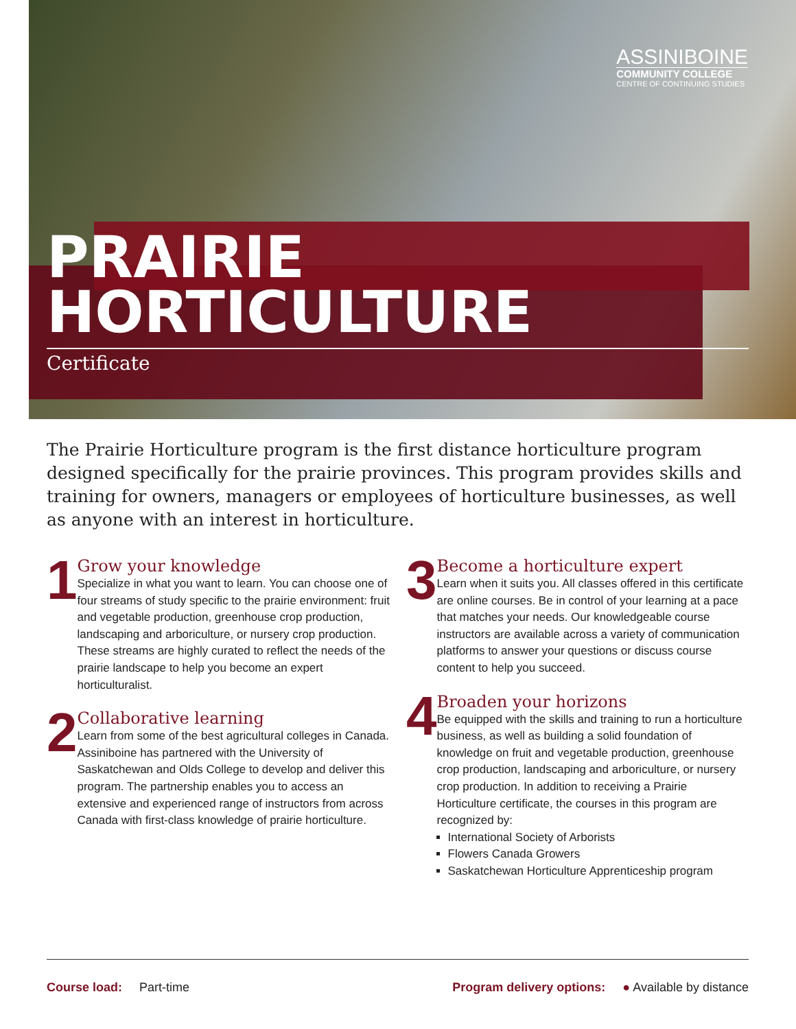ASSINIBOINE
COMMUNITY COLLEGE
CENTRE OF CONTINUING STUDIES
PRAIRIE
HORTICULTURE
Certificate
The Prairie Horticulture program is the first distance horticulture program designed specifically for the prairie provinces. This program provides skills and training for owners, managers or employees of horticulture businesses, as well as anyone with an interest in horticulture.
1
Grow your knowledge
Specialize in what you want to learn. You can choose one of four streams of study specific to the prairie environment: fruit and vegetable production, greenhouse crop production, landscaping and arboriculture, or nursery crop production. These streams are highly curated to reflect the needs of the prairie landscape to help you become an expert horticulturalist.
2
Collaborative learning
Learn from some of the best agricultural colleges in Canada. Assiniboine has partnered with the University of Saskatchewan and Olds College to develop and deliver this program. The partnership enables you to access an extensive and experienced range of instructors from across Canada with first-class knowledge of prairie horticulture.
3
Become a horticulture expert
Learn when it suits you. All classes offered in this certificate are online courses. Be in control of your learning at a pace that matches your needs. Our knowledgeable course instructors are available across a variety of communication platforms to answer your questions or discuss course content to help you succeed.
4
Broaden your horizons
Be equipped with the skills and training to run a horticulture business, as well as building a solid foundation of knowledge on fruit and vegetable production, greenhouse crop production, landscaping and arboriculture, or nursery crop production. In addition to receiving a Prairie Horticulture certificate, the courses in this program are recognized by:
International Society of Arborists
Flowers Canada Growers
Saskatchewan Horticulture Apprenticeship program
Course load: Part-time Program delivery options: ● Available by distance